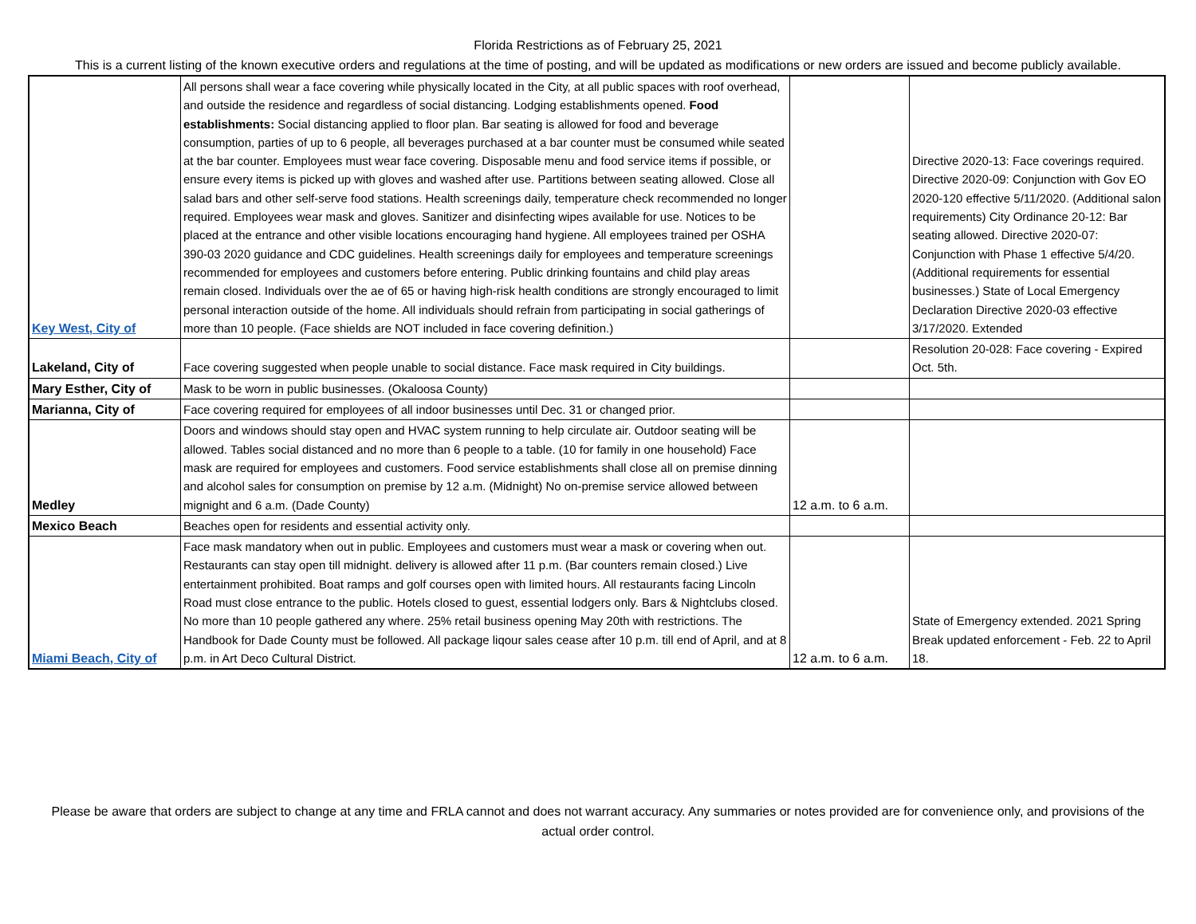Florida Restrictions as of February 25, 2021
This is a current listing of the known executive orders and regulations at the time of posting, and will be updated as modifications or new orders are issued and become publicly available.
| Key West, City of | All persons shall wear a face covering while physically located in the City, at all public spaces with roof overhead, and outside the residence and regardless of social distancing. Lodging establishments opened. Food establishments: Social distancing applied to floor plan. Bar seating is allowed for food and beverage consumption, parties of up to 6 people, all beverages purchased at a bar counter must be consumed while seated at the bar counter. Employees must wear face covering. Disposable menu and food service items if possible, or ensure every items is picked up with gloves and washed after use. Partitions between seating allowed. Close all salad bars and other self-serve food stations. Health screenings daily, temperature check recommended no longer required. Employees wear mask and gloves. Sanitizer and disinfecting wipes available for use. Notices to be placed at the entrance and other visible locations encouraging hand hygiene. All employees trained per OSHA 390-03 2020 guidance and CDC guidelines. Health screenings daily for employees and temperature screenings recommended for employees and customers before entering. Public drinking fountains and child play areas remain closed. Individuals over the ae of 65 or having high-risk health conditions are strongly encouraged to limit personal interaction outside of the home. All individuals should refrain from participating in social gatherings of more than 10 people. (Face shields are NOT included in face covering definition.) | | Directive 2020-13: Face coverings required. Directive 2020-09: Conjunction with Gov EO 2020-120 effective 5/11/2020. (Additional salon requirements) City Ordinance 20-12: Bar seating allowed. Directive 2020-07: Conjunction with Phase 1 effective 5/4/20. (Additional requirements for essential businesses.) State of Local Emergency Declaration Directive 2020-03 effective 3/17/2020. Extended |
| Lakeland, City of | Face covering suggested when people unable to social distance. Face mask required in City buildings. | | Resolution 20-028: Face covering - Expired Oct. 5th. |
| Mary Esther, City of | Mask to be worn in public businesses. (Okaloosa County) | | |
| Marianna, City of | Face covering required for employees of all indoor businesses until Dec. 31 or changed prior. | | |
| Medley | Doors and windows should stay open and HVAC system running to help circulate air. Outdoor seating will be allowed. Tables social distanced and no more than 6 people to a table. (10 for family in one household) Face mask are required for employees and customers. Food service establishments shall close all on premise dinning and alcohol sales for consumption on premise by 12 a.m. (Midnight) No on-premise service allowed between mignight and 6 a.m. (Dade County) | 12 a.m. to 6 a.m. | |
| Mexico Beach | Beaches open for residents and essential activity only. | | |
| Miami Beach, City of | Face mask mandatory when out in public. Employees and customers must wear a mask or covering when out. Restaurants can stay open till midnight. delivery is allowed after 11 p.m. (Bar counters remain closed.) Live entertainment prohibited. Boat ramps and golf courses open with limited hours. All restaurants facing Lincoln Road must close entrance to the public. Hotels closed to guest, essential lodgers only. Bars & Nightclubs closed. No more than 10 people gathered any where. 25% retail business opening May 20th with restrictions. The Handbook for Dade County must be followed. All package liqour sales cease after 10 p.m. till end of April, and at 8 p.m. in Art Deco Cultural District. | 12 a.m. to 6 a.m. | State of Emergency extended. 2021 Spring Break updated enforcement - Feb. 22 to April 18. |
Please be aware that orders are subject to change at any time and FRLA cannot and does not warrant accuracy. Any summaries or notes provided are for convenience only, and provisions of the actual order control.